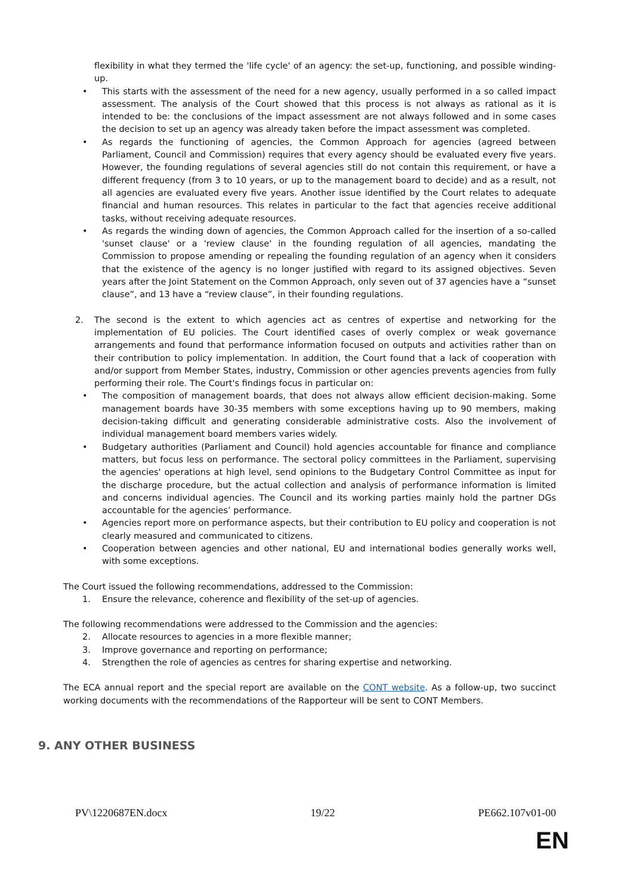flexibility in what they termed the 'life cycle' of an agency: the set-up, functioning, and possible winding-up.
• This starts with the assessment of the need for a new agency, usually performed in a so called impact assessment. The analysis of the Court showed that this process is not always as rational as it is intended to be: the conclusions of the impact assessment are not always followed and in some cases the decision to set up an agency was already taken before the impact assessment was completed.
• As regards the functioning of agencies, the Common Approach for agencies (agreed between Parliament, Council and Commission) requires that every agency should be evaluated every five years. However, the founding regulations of several agencies still do not contain this requirement, or have a different frequency (from 3 to 10 years, or up to the management board to decide) and as a result, not all agencies are evaluated every five years. Another issue identified by the Court relates to adequate financial and human resources. This relates in particular to the fact that agencies receive additional tasks, without receiving adequate resources.
• As regards the winding down of agencies, the Common Approach called for the insertion of a so-called 'sunset clause' or a 'review clause' in the founding regulation of all agencies, mandating the Commission to propose amending or repealing the founding regulation of an agency when it considers that the existence of the agency is no longer justified with regard to its assigned objectives. Seven years after the Joint Statement on the Common Approach, only seven out of 37 agencies have a “sunset clause”, and 13 have a “review clause”, in their founding regulations.
2. The second is the extent to which agencies act as centres of expertise and networking for the implementation of EU policies. The Court identified cases of overly complex or weak governance arrangements and found that performance information focused on outputs and activities rather than on their contribution to policy implementation. In addition, the Court found that a lack of cooperation with and/or support from Member States, industry, Commission or other agencies prevents agencies from fully performing their role. The Court's findings focus in particular on:
• The composition of management boards, that does not always allow efficient decision-making. Some management boards have 30-35 members with some exceptions having up to 90 members, making decision-taking difficult and generating considerable administrative costs. Also the involvement of individual management board members varies widely.
• Budgetary authorities (Parliament and Council) hold agencies accountable for finance and compliance matters, but focus less on performance. The sectoral policy committees in the Parliament, supervising the agencies' operations at high level, send opinions to the Budgetary Control Committee as input for the discharge procedure, but the actual collection and analysis of performance information is limited and concerns individual agencies. The Council and its working parties mainly hold the partner DGs accountable for the agencies’ performance.
• Agencies report more on performance aspects, but their contribution to EU policy and cooperation is not clearly measured and communicated to citizens.
• Cooperation between agencies and other national, EU and international bodies generally works well, with some exceptions.
The Court issued the following recommendations, addressed to the Commission:
1. Ensure the relevance, coherence and flexibility of the set-up of agencies.
The following recommendations were addressed to the Commission and the agencies:
2. Allocate resources to agencies in a more flexible manner;
3. Improve governance and reporting on performance;
4. Strengthen the role of agencies as centres for sharing expertise and networking.
The ECA annual report and the special report are available on the CONT website. As a follow-up, two succinct working documents with the recommendations of the Rapporteur will be sent to CONT Members.
9. ANY OTHER BUSINESS
PV\1220687EN.docx 19/22 PE662.107v01-00
EN